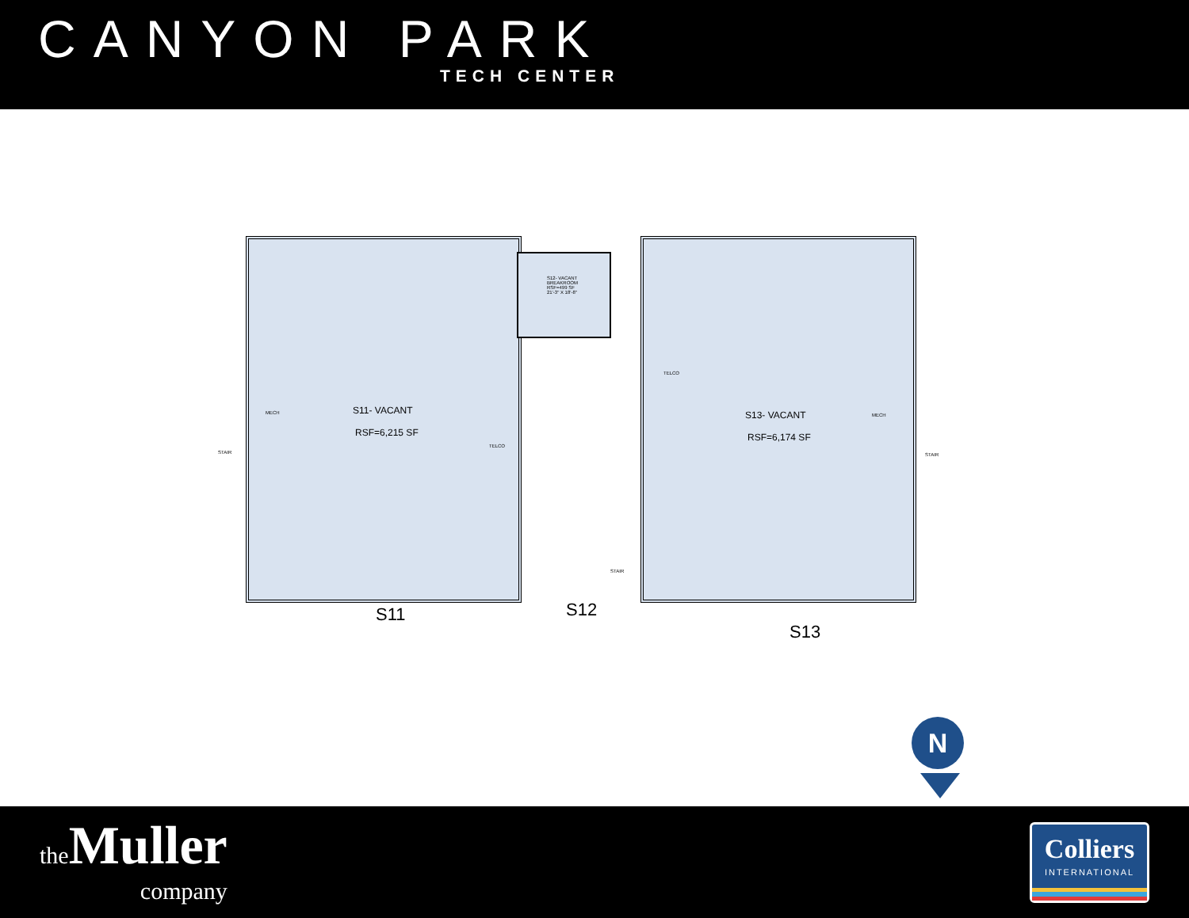CANYON PARK
TECH CENTER
S11- VACANT
RSF=6,215 SF
S12- VACANT
BREAKROOM
RSF=499 SF
21'-3" X 18'-8"
S13- VACANT
RSF=6,174 SF
MECH MECH
STAIR STAIR
STAIR
TELCO
TELCO
S11 S12
S13
N
the Muller
company
Colliers
INTERNATIONAL